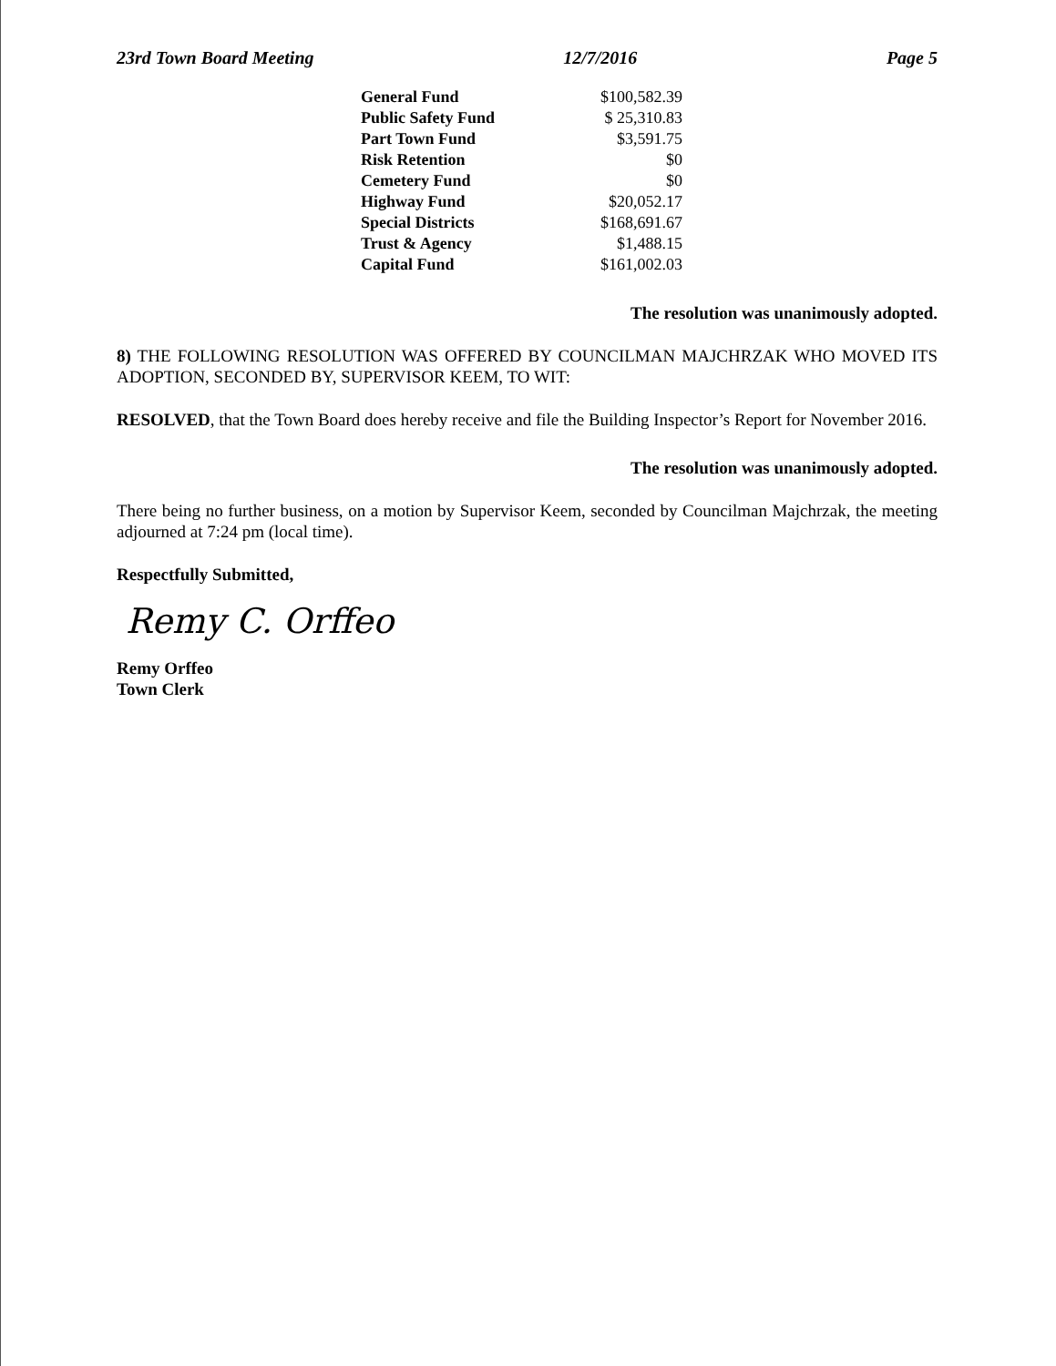23rd Town Board Meeting 12/7/2016 Page 5
| General Fund | $100,582.39 |
| Public Safety Fund | $ 25,310.83 |
| Part Town Fund | $3,591.75 |
| Risk Retention | $0 |
| Cemetery Fund | $0 |
| Highway Fund | $20,052.17 |
| Special Districts | $168,691.67 |
| Trust & Agency | $1,488.15 |
| Capital Fund | $161,002.03 |
The resolution was unanimously adopted.
8) THE FOLLOWING RESOLUTION WAS OFFERED BY COUNCILMAN MAJCHRZAK WHO MOVED ITS ADOPTION, SECONDED BY, SUPERVISOR KEEM, TO WIT:
RESOLVED, that the Town Board does hereby receive and file the Building Inspector’s Report for November 2016.
The resolution was unanimously adopted.
There being no further business, on a motion by Supervisor Keem, seconded by Councilman Majchrzak, the meeting adjourned at 7:24 pm (local time).
Respectfully Submitted,
Remy C. Orffeo
Remy Orffeo
Town Clerk